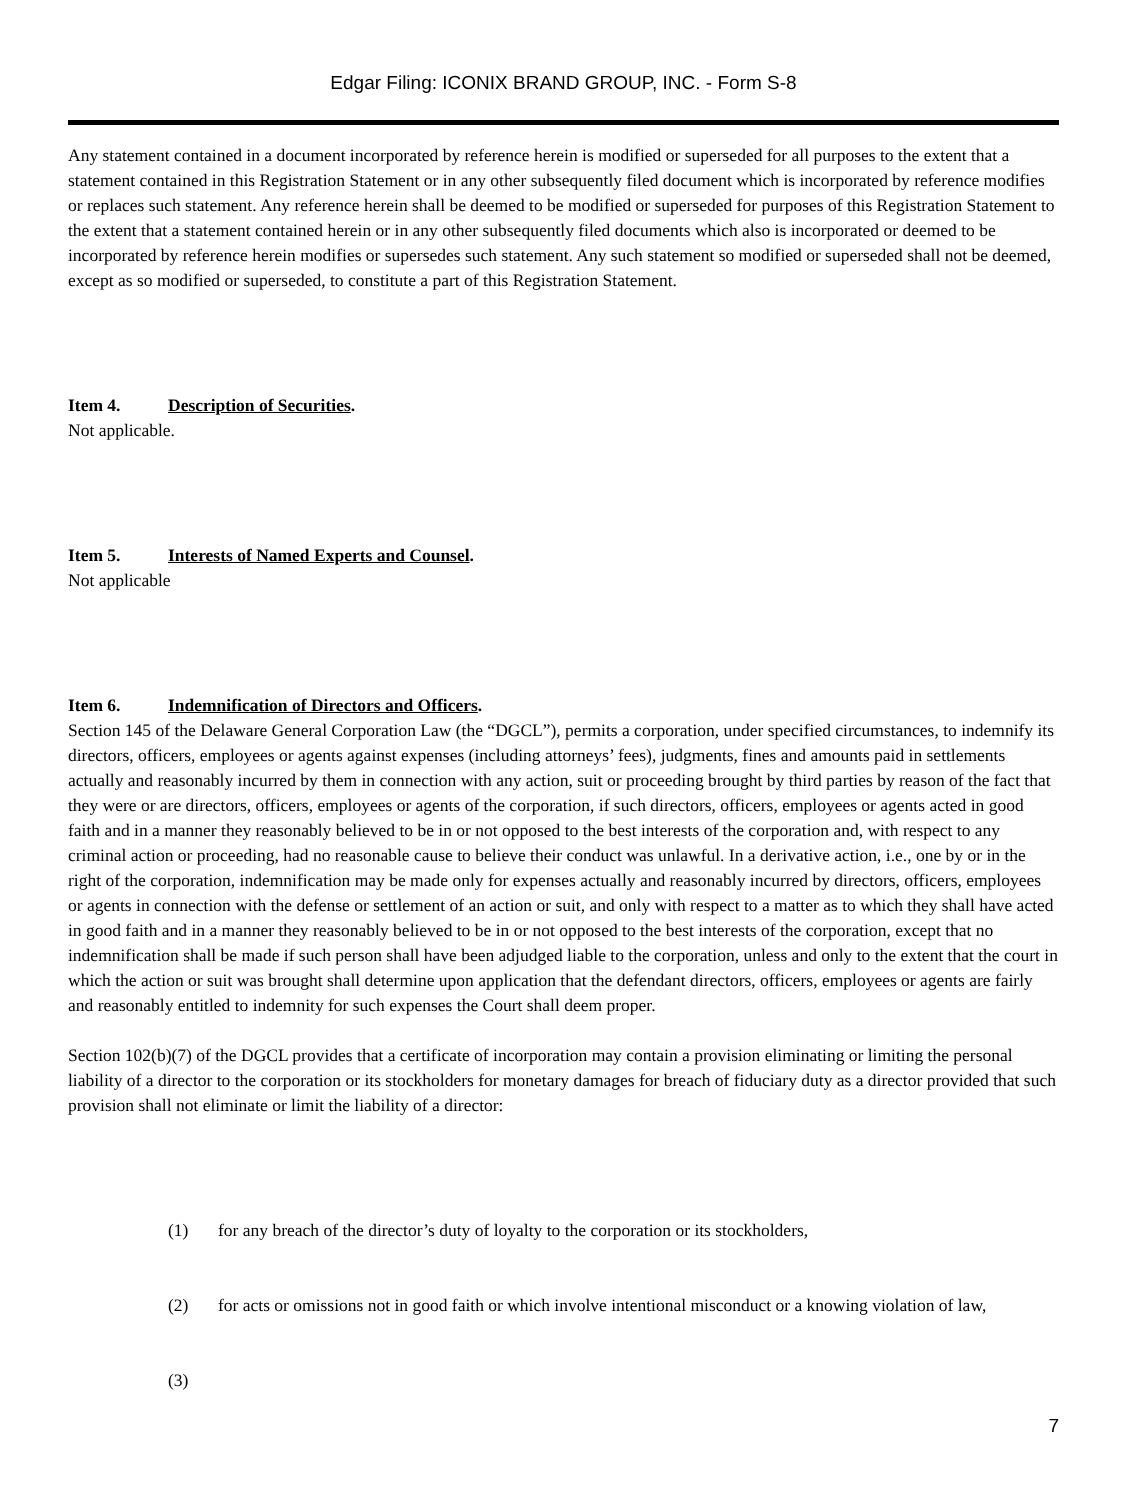Edgar Filing: ICONIX BRAND GROUP, INC. - Form S-8
Any statement contained in a document incorporated by reference herein is modified or superseded for all purposes to the extent that a statement contained in this Registration Statement or in any other subsequently filed document which is incorporated by reference modifies or replaces such statement. Any reference herein shall be deemed to be modified or superseded for purposes of this Registration Statement to the extent that a statement contained herein or in any other subsequently filed documents which also is incorporated or deemed to be incorporated by reference herein modifies or supersedes such statement. Any such statement so modified or superseded shall not be deemed, except as so modified or superseded, to constitute a part of this Registration Statement.
Item 4. Description of Securities.
Not applicable.
Item 5. Interests of Named Experts and Counsel.
Not applicable
Item 6. Indemnification of Directors and Officers.
Section 145 of the Delaware General Corporation Law (the “DGCL”), permits a corporation, under specified circumstances, to indemnify its directors, officers, employees or agents against expenses (including attorneys’ fees), judgments, fines and amounts paid in settlements actually and reasonably incurred by them in connection with any action, suit or proceeding brought by third parties by reason of the fact that they were or are directors, officers, employees or agents of the corporation, if such directors, officers, employees or agents acted in good faith and in a manner they reasonably believed to be in or not opposed to the best interests of the corporation and, with respect to any criminal action or proceeding, had no reasonable cause to believe their conduct was unlawful. In a derivative action, i.e., one by or in the right of the corporation, indemnification may be made only for expenses actually and reasonably incurred by directors, officers, employees or agents in connection with the defense or settlement of an action or suit, and only with respect to a matter as to which they shall have acted in good faith and in a manner they reasonably believed to be in or not opposed to the best interests of the corporation, except that no indemnification shall be made if such person shall have been adjudged liable to the corporation, unless and only to the extent that the court in which the action or suit was brought shall determine upon application that the defendant directors, officers, employees or agents are fairly and reasonably entitled to indemnity for such expenses the Court shall deem proper.
Section 102(b)(7) of the DGCL provides that a certificate of incorporation may contain a provision eliminating or limiting the personal liability of a director to the corporation or its stockholders for monetary damages for breach of fiduciary duty as a director provided that such provision shall not eliminate or limit the liability of a director:
(1) for any breach of the director’s duty of loyalty to the corporation or its stockholders,
(2) for acts or omissions not in good faith or which involve intentional misconduct or a knowing violation of law,
(3)
7